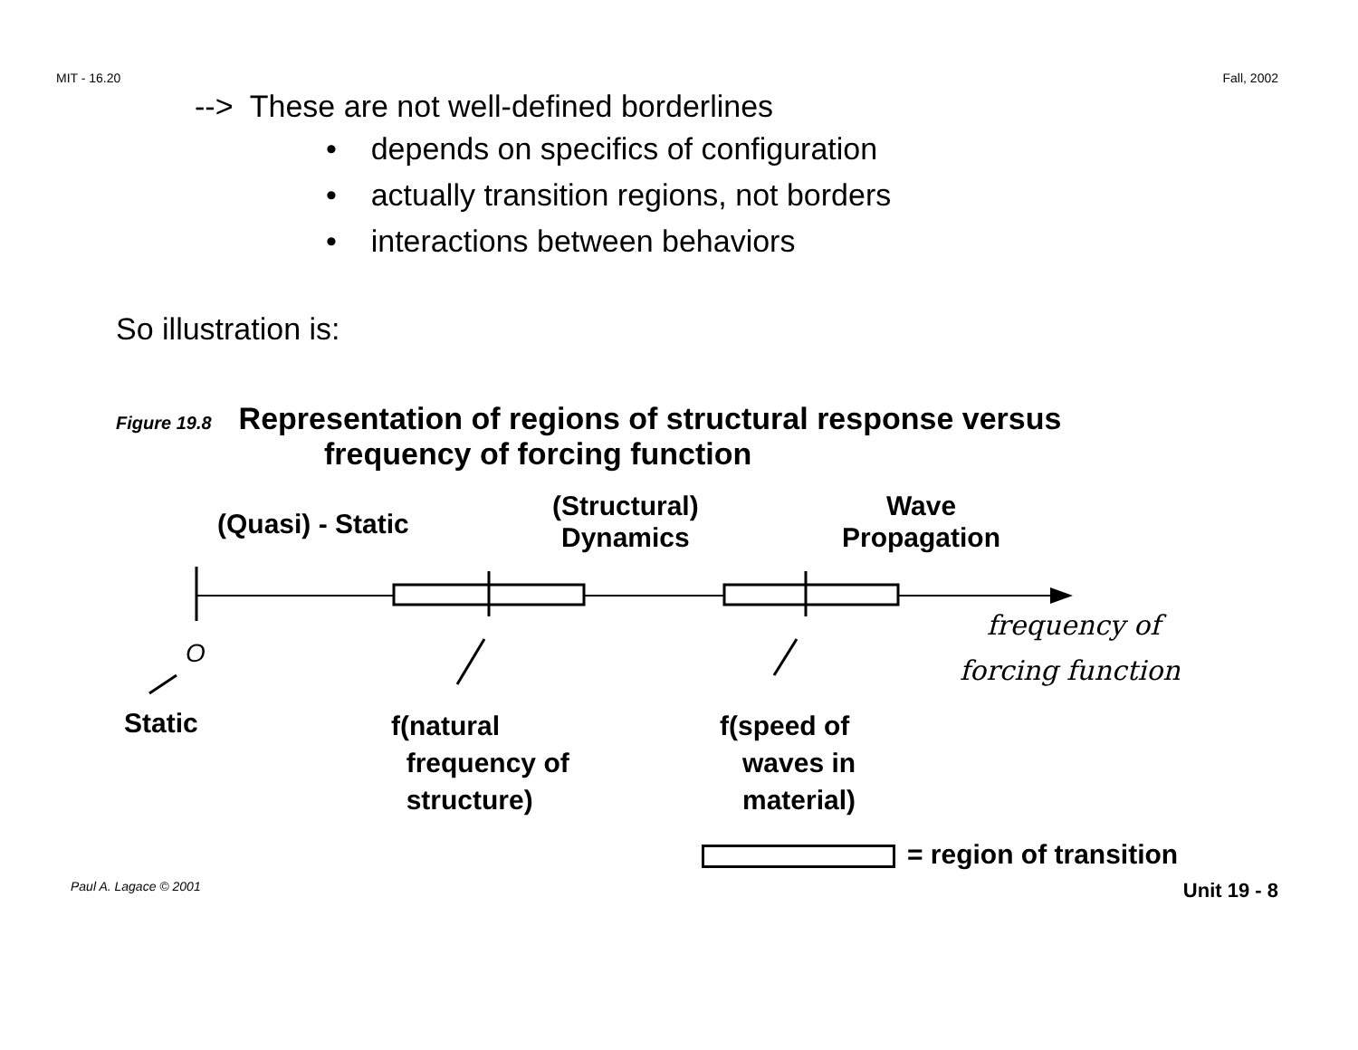MIT - 16.20 Fall, 2002
--> These are not well-defined borderlines
• depends on specifics of configuration
• actually transition regions, not borders
• interactions between behaviors
So illustration is:
Figure 19.8 Representation of regions of structural response versus
frequency of forcing function
(Quasi) - Static
(Structural)
Dynamics
Wave
Propagation
O
frequency of
forcing function
Static
f(natural
frequency of
structure)
f(speed of
waves in
material)
= region of transition
Paul A. Lagace © 2001 Unit 19 - 8